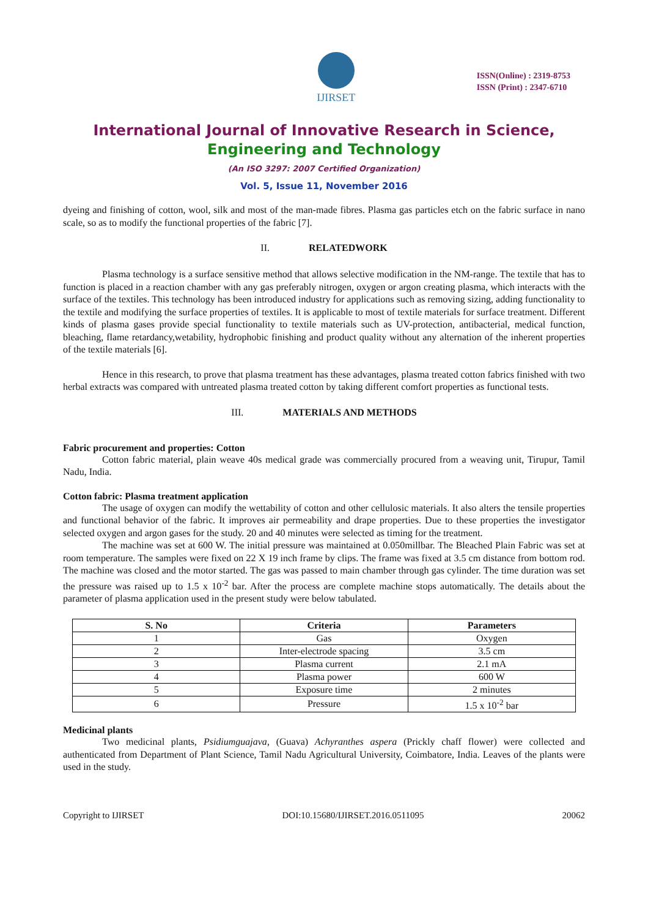IJIRSET
ISSN(Online) : 2319-8753
ISSN (Print) : 2347-6710
International Journal of Innovative Research in Science,
Engineering and Technology
(An ISO 3297: 2007 Certified Organization)
Vol. 5, Issue 11, November 2016
dyeing and finishing of cotton, wool, silk and most of the man-made fibres. Plasma gas particles etch on the fabric surface in nano scale, so as to modify the functional properties of the fabric [7].
II. RELATEDWORK
Plasma technology is a surface sensitive method that allows selective modification in the NM-range. The textile that has to function is placed in a reaction chamber with any gas preferably nitrogen, oxygen or argon creating plasma, which interacts with the surface of the textiles. This technology has been introduced industry for applications such as removing sizing, adding functionality to the textile and modifying the surface properties of textiles. It is applicable to most of textile materials for surface treatment. Different kinds of plasma gases provide special functionality to textile materials such as UV-protection, antibacterial, medical function, bleaching, flame retardancy,wetability, hydrophobic finishing and product quality without any alternation of the inherent properties of the textile materials [6].
Hence in this research, to prove that plasma treatment has these advantages, plasma treated cotton fabrics finished with two herbal extracts was compared with untreated plasma treated cotton by taking different comfort properties as functional tests.
III. MATERIALS AND METHODS
Fabric procurement and properties: Cotton
Cotton fabric material, plain weave 40s medical grade was commercially procured from a weaving unit, Tirupur, Tamil Nadu, India.
Cotton fabric: Plasma treatment application
The usage of oxygen can modify the wettability of cotton and other cellulosic materials. It also alters the tensile properties and functional behavior of the fabric. It improves air permeability and drape properties. Due to these properties the investigator selected oxygen and argon gases for the study. 20 and 40 minutes were selected as timing for the treatment.
The machine was set at 600 W. The initial pressure was maintained at 0.050millbar. The Bleached Plain Fabric was set at room temperature. The samples were fixed on 22 X 19 inch frame by clips. The frame was fixed at 3.5 cm distance from bottom rod. The machine was closed and the motor started. The gas was passed to main chamber through gas cylinder. The time duration was set the pressure was raised up to 1.5 x 10<sup>-2</sup> bar. After the process are complete machine stops automatically. The details about the parameter of plasma application used in the present study were below tabulated.
| S. No | Criteria | Parameters |
| --- | --- | --- |
| 1 | Gas | Oxygen |
| 2 | Inter-electrode spacing | 3.5 cm |
| 3 | Plasma current | 2.1 mA |
| 4 | Plasma power | 600 W |
| 5 | Exposure time | 2 minutes |
| 6 | Pressure | 1.5 x 10<sup>-2</sup> bar |
Medicinal plants
Two medicinal plants, Psidiumguajava, (Guava) Achyranthes aspera (Prickly chaff flower) were collected and authenticated from Department of Plant Science, Tamil Nadu Agricultural University, Coimbatore, India. Leaves of the plants were used in the study.
Copyright to IJIRSET DOI:10.15680/IJIRSET.2016.0511095 20062